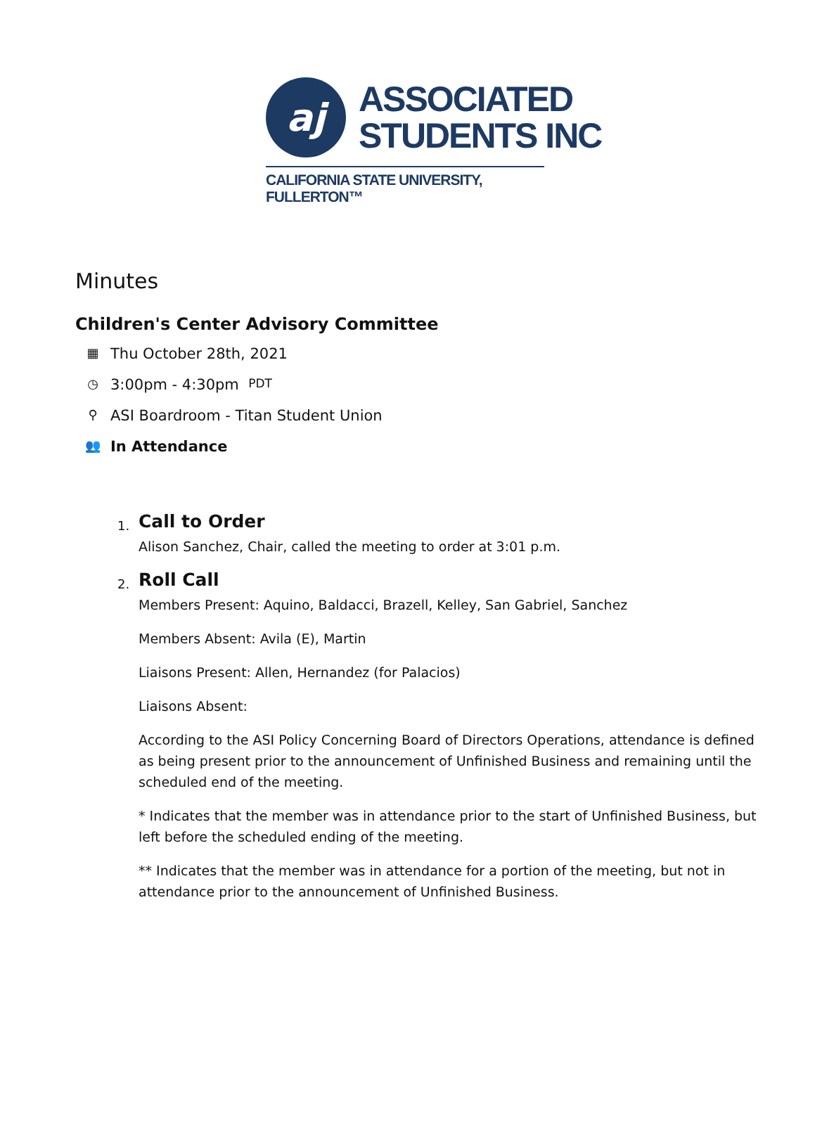aj
ASSOCIATED
STUDENTS INC
CALIFORNIA STATE UNIVERSITY, FULLERTON™
Minutes
Children's Center Advisory Committee
▦ Thu October 28th, 2021
◷ 3:00pm - 4:30pm PDT
⚲ ASI Boardroom - Titan Student Union
👥 In Attendance
1.
Call to Order
Alison Sanchez, Chair, called the meeting to order at 3:01 p.m.
2.
Roll Call
Members Present: Aquino, Baldacci, Brazell, Kelley, San Gabriel, Sanchez
Members Absent: Avila (E), Martin
Liaisons Present: Allen, Hernandez (for Palacios)
Liaisons Absent:
According to the ASI Policy Concerning Board of Directors Operations, attendance is defined as being present prior to the announcement of Unfinished Business and remaining until the scheduled end of the meeting.
* Indicates that the member was in attendance prior to the start of Unfinished Business, but left before the scheduled ending of the meeting.
** Indicates that the member was in attendance for a portion of the meeting, but not in attendance prior to the announcement of Unfinished Business.